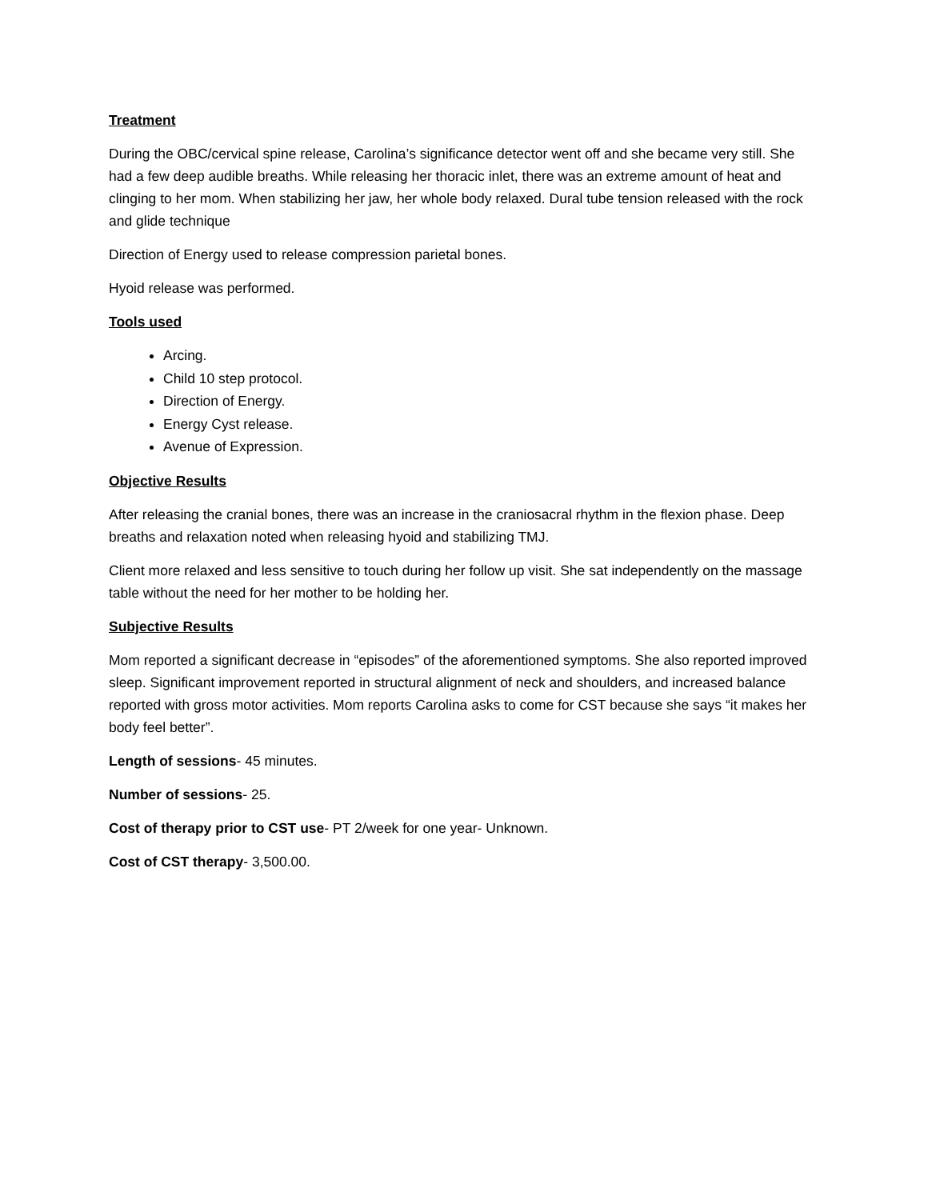Treatment
During the OBC/cervical spine release, Carolina’s significance detector went off and she became very still. She had a few deep audible breaths. While releasing her thoracic inlet, there was an extreme amount of heat and clinging to her mom. When stabilizing her jaw, her whole body relaxed. Dural tube tension released with the rock and glide technique
Direction of Energy used to release compression parietal bones.
Hyoid release was performed.
Tools used
Arcing.
Child 10 step protocol.
Direction of Energy.
Energy Cyst release.
Avenue of Expression.
Objective Results
After releasing the cranial bones, there was an increase in the craniosacral rhythm in the flexion phase. Deep breaths and relaxation noted when releasing hyoid and stabilizing TMJ.
Client more relaxed and less sensitive to touch during her follow up visit. She sat independently on the massage table without the need for her mother to be holding her.
Subjective Results
Mom reported a significant decrease in “episodes” of the aforementioned symptoms. She also reported improved sleep. Significant improvement reported in structural alignment of neck and shoulders, and increased balance reported with gross motor activities. Mom reports Carolina asks to come for CST because she says “it makes her body feel better”.
Length of sessions- 45 minutes.
Number of sessions- 25.
Cost of therapy prior to CST use- PT 2/week for one year- Unknown.
Cost of CST therapy- 3,500.00.